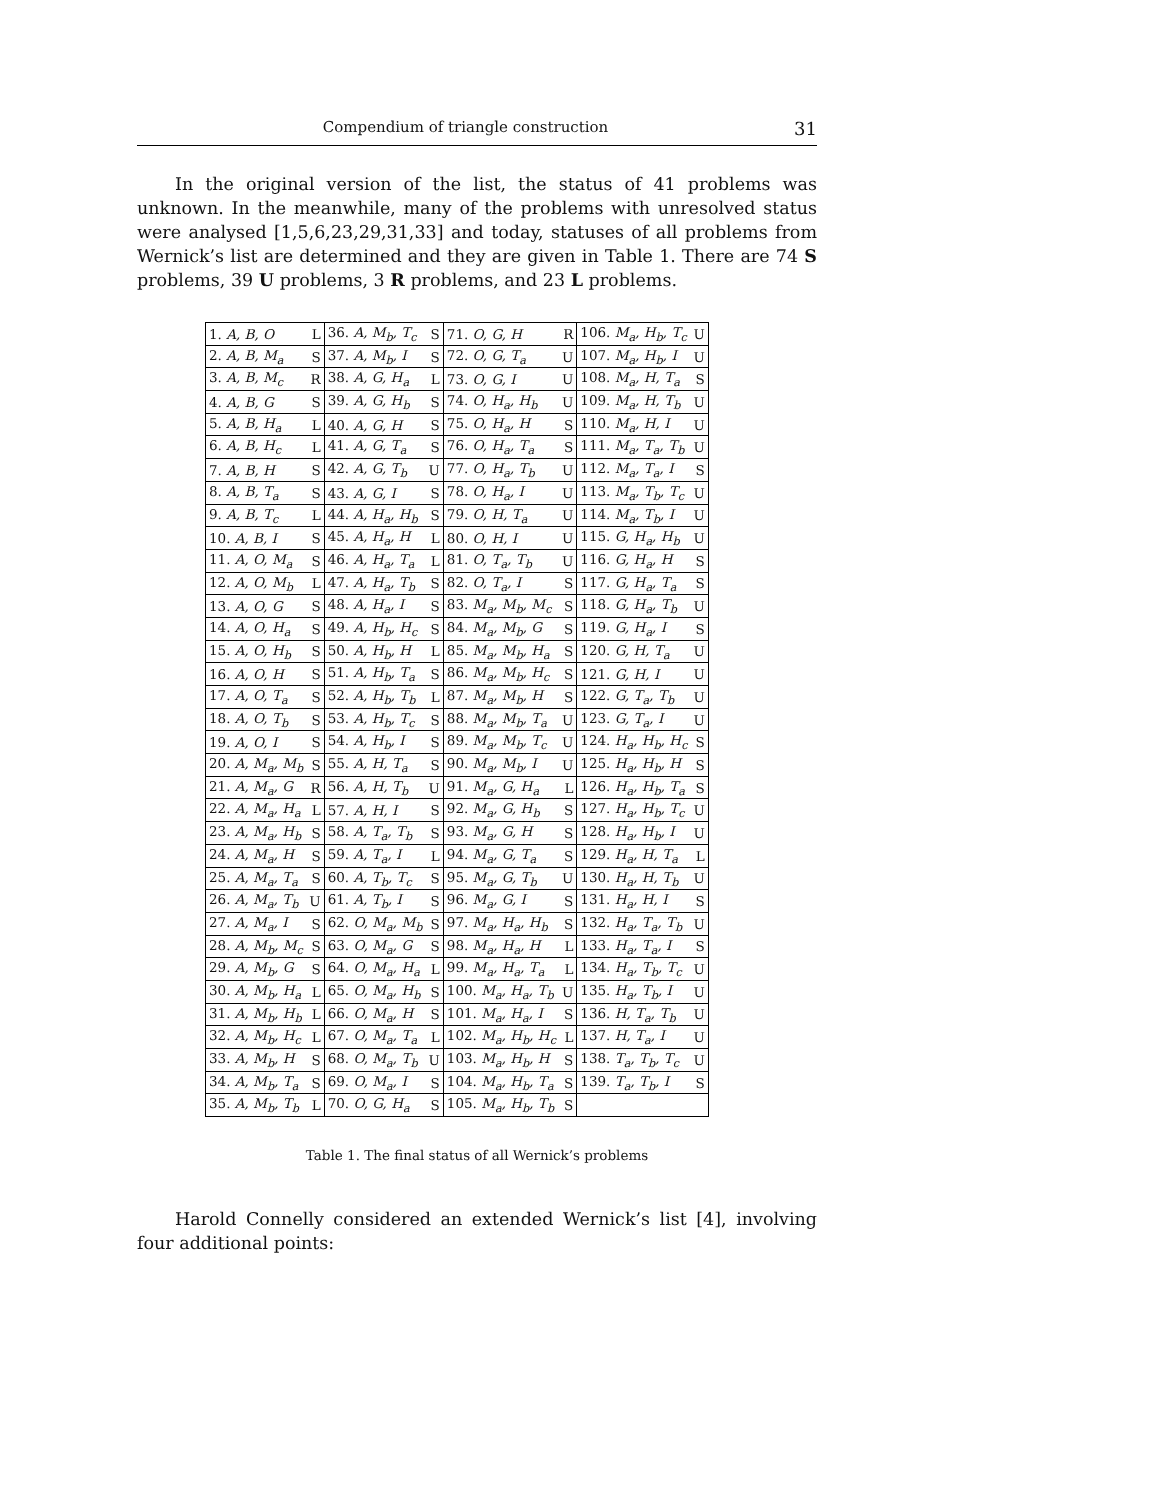Compendium of triangle construction 31
In the original version of the list, the status of 41 problems was unknown. In the meanwhile, many of the problems with unresolved status were analysed [1,5,6,23,29,31,33] and today, statuses of all problems from Wernick’s list are determined and they are given in Table 1. There are 74 S problems, 39 U problems, 3 R problems, and 23 L problems.
| 1. A, B, O | L | 36. A, M<sub>b</sub>, T<sub>c</sub> | S | 71. O, G, H | R | 106. M<sub>a</sub>, H<sub>b</sub>, T<sub>c</sub> | U |
| 2. A, B, M<sub>a</sub> | S | 37. A, M<sub>b</sub>, I | S | 72. O, G, T<sub>a</sub> | U | 107. M<sub>a</sub>, H<sub>b</sub>, I | U |
| 3. A, B, M<sub>c</sub> | R | 38. A, G, H<sub>a</sub> | L | 73. O, G, I | U | 108. M<sub>a</sub>, H, T<sub>a</sub> | S |
| 4. A, B, G | S | 39. A, G, H<sub>b</sub> | S | 74. O, H<sub>a</sub>, H<sub>b</sub> | U | 109. M<sub>a</sub>, H, T<sub>b</sub> | U |
| 5. A, B, H<sub>a</sub> | L | 40. A, G, H | S | 75. O, H<sub>a</sub>, H | S | 110. M<sub>a</sub>, H, I | U |
| 6. A, B, H<sub>c</sub> | L | 41. A, G, T<sub>a</sub> | S | 76. O, H<sub>a</sub>, T<sub>a</sub> | S | 111. M<sub>a</sub>, T<sub>a</sub>, T<sub>b</sub> | U |
| 7. A, B, H | S | 42. A, G, T<sub>b</sub> | U | 77. O, H<sub>a</sub>, T<sub>b</sub> | U | 112. M<sub>a</sub>, T<sub>a</sub>, I | S |
| 8. A, B, T<sub>a</sub> | S | 43. A, G, I | S | 78. O, H<sub>a</sub>, I | U | 113. M<sub>a</sub>, T<sub>b</sub>, T<sub>c</sub> | U |
| 9. A, B, T<sub>c</sub> | L | 44. A, H<sub>a</sub>, H<sub>b</sub> | S | 79. O, H, T<sub>a</sub> | U | 114. M<sub>a</sub>, T<sub>b</sub>, I | U |
| 10. A, B, I | S | 45. A, H<sub>a</sub>, H | L | 80. O, H, I | U | 115. G, H<sub>a</sub>, H<sub>b</sub> | U |
| 11. A, O, M<sub>a</sub> | S | 46. A, H<sub>a</sub>, T<sub>a</sub> | L | 81. O, T<sub>a</sub>, T<sub>b</sub> | U | 116. G, H<sub>a</sub>, H | S |
| 12. A, O, M<sub>b</sub> | L | 47. A, H<sub>a</sub>, T<sub>b</sub> | S | 82. O, T<sub>a</sub>, I | S | 117. G, H<sub>a</sub>, T<sub>a</sub> | S |
| 13. A, O, G | S | 48. A, H<sub>a</sub>, I | S | 83. M<sub>a</sub>, M<sub>b</sub>, M<sub>c</sub> | S | 118. G, H<sub>a</sub>, T<sub>b</sub> | U |
| 14. A, O, H<sub>a</sub> | S | 49. A, H<sub>b</sub>, H<sub>c</sub> | S | 84. M<sub>a</sub>, M<sub>b</sub>, G | S | 119. G, H<sub>a</sub>, I | S |
| 15. A, O, H<sub>b</sub> | S | 50. A, H<sub>b</sub>, H | L | 85. M<sub>a</sub>, M<sub>b</sub>, H<sub>a</sub> | S | 120. G, H, T<sub>a</sub> | U |
| 16. A, O, H | S | 51. A, H<sub>b</sub>, T<sub>a</sub> | S | 86. M<sub>a</sub>, M<sub>b</sub>, H<sub>c</sub> | S | 121. G, H, I | U |
| 17. A, O, T<sub>a</sub> | S | 52. A, H<sub>b</sub>, T<sub>b</sub> | L | 87. M<sub>a</sub>, M<sub>b</sub>, H | S | 122. G, T<sub>a</sub>, T<sub>b</sub> | U |
| 18. A, O, T<sub>b</sub> | S | 53. A, H<sub>b</sub>, T<sub>c</sub> | S | 88. M<sub>a</sub>, M<sub>b</sub>, T<sub>a</sub> | U | 123. G, T<sub>a</sub>, I | U |
| 19. A, O, I | S | 54. A, H<sub>b</sub>, I | S | 89. M<sub>a</sub>, M<sub>b</sub>, T<sub>c</sub> | U | 124. H<sub>a</sub>, H<sub>b</sub>, H<sub>c</sub> | S |
| 20. A, M<sub>a</sub>, M<sub>b</sub> | S | 55. A, H, T<sub>a</sub> | S | 90. M<sub>a</sub>, M<sub>b</sub>, I | U | 125. H<sub>a</sub>, H<sub>b</sub>, H | S |
| 21. A, M<sub>a</sub>, G | R | 56. A, H, T<sub>b</sub> | U | 91. M<sub>a</sub>, G, H<sub>a</sub> | L | 126. H<sub>a</sub>, H<sub>b</sub>, T<sub>a</sub> | S |
| 22. A, M<sub>a</sub>, H<sub>a</sub> | L | 57. A, H, I | S | 92. M<sub>a</sub>, G, H<sub>b</sub> | S | 127. H<sub>a</sub>, H<sub>b</sub>, T<sub>c</sub> | U |
| 23. A, M<sub>a</sub>, H<sub>b</sub> | S | 58. A, T<sub>a</sub>, T<sub>b</sub> | S | 93. M<sub>a</sub>, G, H | S | 128. H<sub>a</sub>, H<sub>b</sub>, I | U |
| 24. A, M<sub>a</sub>, H | S | 59. A, T<sub>a</sub>, I | L | 94. M<sub>a</sub>, G, T<sub>a</sub> | S | 129. H<sub>a</sub>, H, T<sub>a</sub> | L |
| 25. A, M<sub>a</sub>, T<sub>a</sub> | S | 60. A, T<sub>b</sub>, T<sub>c</sub> | S | 95. M<sub>a</sub>, G, T<sub>b</sub> | U | 130. H<sub>a</sub>, H, T<sub>b</sub> | U |
| 26. A, M<sub>a</sub>, T<sub>b</sub> | U | 61. A, T<sub>b</sub>, I | S | 96. M<sub>a</sub>, G, I | S | 131. H<sub>a</sub>, H, I | S |
| 27. A, M<sub>a</sub>, I | S | 62. O, M<sub>a</sub>, M<sub>b</sub> | S | 97. M<sub>a</sub>, H<sub>a</sub>, H<sub>b</sub> | S | 132. H<sub>a</sub>, T<sub>a</sub>, T<sub>b</sub> | U |
| 28. A, M<sub>b</sub>, M<sub>c</sub> | S | 63. O, M<sub>a</sub>, G | S | 98. M<sub>a</sub>, H<sub>a</sub>, H | L | 133. H<sub>a</sub>, T<sub>a</sub>, I | S |
| 29. A, M<sub>b</sub>, G | S | 64. O, M<sub>a</sub>, H<sub>a</sub> | L | 99. M<sub>a</sub>, H<sub>a</sub>, T<sub>a</sub> | L | 134. H<sub>a</sub>, T<sub>b</sub>, T<sub>c</sub> | U |
| 30. A, M<sub>b</sub>, H<sub>a</sub> | L | 65. O, M<sub>a</sub>, H<sub>b</sub> | S | 100. M<sub>a</sub>, H<sub>a</sub>, T<sub>b</sub> | U | 135. H<sub>a</sub>, T<sub>b</sub>, I | U |
| 31. A, M<sub>b</sub>, H<sub>b</sub> | L | 66. O, M<sub>a</sub>, H | S | 101. M<sub>a</sub>, H<sub>a</sub>, I | S | 136. H, T<sub>a</sub>, T<sub>b</sub> | U |
| 32. A, M<sub>b</sub>, H<sub>c</sub> | L | 67. O, M<sub>a</sub>, T<sub>a</sub> | L | 102. M<sub>a</sub>, H<sub>b</sub>, H<sub>c</sub> | L | 137. H, T<sub>a</sub>, I | U |
| 33. A, M<sub>b</sub>, H | S | 68. O, M<sub>a</sub>, T<sub>b</sub> | U | 103. M<sub>a</sub>, H<sub>b</sub>, H | S | 138. T<sub>a</sub>, T<sub>b</sub>, T<sub>c</sub> | U |
| 34. A, M<sub>b</sub>, T<sub>a</sub> | S | 69. O, M<sub>a</sub>, I | S | 104. M<sub>a</sub>, H<sub>b</sub>, T<sub>a</sub> | S | 139. T<sub>a</sub>, T<sub>b</sub>, I | S |
| 35. A, M<sub>b</sub>, T<sub>b</sub> | L | 70. O, G, H<sub>a</sub> | S | 105. M<sub>a</sub>, H<sub>b</sub>, T<sub>b</sub> | S | | |
Table 1. The final status of all Wernick’s problems
Harold Connelly considered an extended Wernick’s list [4], involving four additional points: